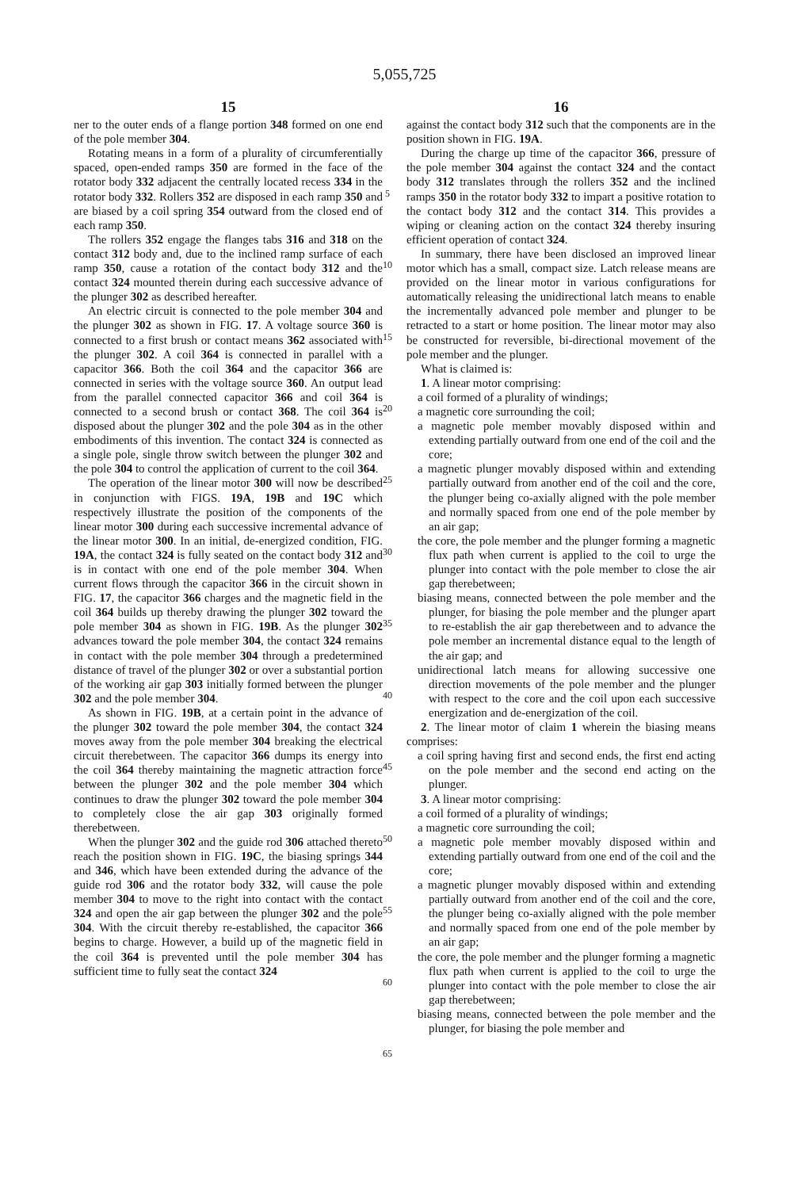5,055,725
15
ner to the outer ends of a flange portion 348 formed on one end of the pole member 304.
Rotating means in a form of a plurality of circumferentially spaced, open-ended ramps 350 are formed in the face of the rotator body 332 adjacent the centrally located recess 334 in the rotator body 332. Rollers 352 are disposed in each ramp 350 and are biased by a coil spring 354 outward from the closed end of each ramp 350.
The rollers 352 engage the flanges tabs 316 and 318 on the contact 312 body and, due to the inclined ramp surface of each ramp 350, cause a rotation of the contact body 312 and the contact 324 mounted therein during each successive advance of the plunger 302 as described hereafter.
An electric circuit is connected to the pole member 304 and the plunger 302 as shown in FIG. 17. A voltage source 360 is connected to a first brush or contact means 362 associated with the plunger 302. A coil 364 is connected in parallel with a capacitor 366. Both the coil 364 and the capacitor 366 are connected in series with the voltage source 360. An output lead from the parallel connected capacitor 366 and coil 364 is connected to a second brush or contact 368. The coil 364 is disposed about the plunger 302 and the pole 304 as in the other embodiments of this invention. The contact 324 is connected as a single pole, single throw switch between the plunger 302 and the pole 304 to control the application of current to the coil 364.
The operation of the linear motor 300 will now be described in conjunction with FIGS. 19A, 19B and 19C which respectively illustrate the position of the components of the linear motor 300 during each successive incremental advance of the linear motor 300. In an initial, de-energized condition, FIG. 19A, the contact 324 is fully seated on the contact body 312 and is in contact with one end of the pole member 304. When current flows through the capacitor 366 in the circuit shown in FIG. 17, the capacitor 366 charges and the magnetic field in the coil 364 builds up thereby drawing the plunger 302 toward the pole member 304 as shown in FIG. 19B. As the plunger 302 advances toward the pole member 304, the contact 324 remains in contact with the pole member 304 through a predetermined distance of travel of the plunger 302 or over a substantial portion of the working air gap 303 initially formed between the plunger 302 and the pole member 304.
As shown in FIG. 19B, at a certain point in the advance of the plunger 302 toward the pole member 304, the contact 324 moves away from the pole member 304 breaking the electrical circuit therebetween. The capacitor 366 dumps its energy into the coil 364 thereby maintaining the magnetic attraction force between the plunger 302 and the pole member 304 which continues to draw the plunger 302 toward the pole member 304 to completely close the air gap 303 originally formed therebetween.
When the plunger 302 and the guide rod 306 attached thereto reach the position shown in FIG. 19C, the biasing springs 344 and 346, which have been extended during the advance of the guide rod 306 and the rotator body 332, will cause the pole member 304 to move to the right into contact with the contact 324 and open the air gap between the plunger 302 and the pole 304. With the circuit thereby re-established, the capacitor 366 begins to charge. However, a build up of the magnetic field in the coil 364 is prevented until the pole member 304 has sufficient time to fully seat the contact 324
5
10
15
20
25
30
35
40
45
50
55
60
65
16
against the contact body 312 such that the components are in the position shown in FIG. 19A.
During the charge up time of the capacitor 366, pressure of the pole member 304 against the contact 324 and the contact body 312 translates through the rollers 352 and the inclined ramps 350 in the rotator body 332 to impart a positive rotation to the contact body 312 and the contact 314. This provides a wiping or cleaning action on the contact 324 thereby insuring efficient operation of contact 324.
In summary, there have been disclosed an improved linear motor which has a small, compact size. Latch release means are provided on the linear motor in various configurations for automatically releasing the unidirectional latch means to enable the incrementally advanced pole member and plunger to be retracted to a start or home position. The linear motor may also be constructed for reversible, bi-directional movement of the pole member and the plunger.
What is claimed is:
1. A linear motor comprising:
a coil formed of a plurality of windings;
a magnetic core surrounding the coil;
a magnetic pole member movably disposed within and extending partially outward from one end of the coil and the core;
a magnetic plunger movably disposed within and extending partially outward from another end of the coil and the core, the plunger being co-axially aligned with the pole member and normally spaced from one end of the pole member by an air gap;
the core, the pole member and the plunger forming a magnetic flux path when current is applied to the coil to urge the plunger into contact with the pole member to close the air gap therebetween;
biasing means, connected between the pole member and the plunger, for biasing the pole member and the plunger apart to re-establish the air gap therebetween and to advance the pole member an incremental distance equal to the length of the air gap; and
unidirectional latch means for allowing successive one direction movements of the pole member and the plunger with respect to the core and the coil upon each successive energization and de-energization of the coil.
2. The linear motor of claim 1 wherein the biasing means comprises:
a coil spring having first and second ends, the first end acting on the pole member and the second end acting on the plunger.
3. A linear motor comprising:
a coil formed of a plurality of windings;
a magnetic core surrounding the coil;
a magnetic pole member movably disposed within and extending partially outward from one end of the coil and the core;
a magnetic plunger movably disposed within and extending partially outward from another end of the coil and the core, the plunger being co-axially aligned with the pole member and normally spaced from one end of the pole member by an air gap;
the core, the pole member and the plunger forming a magnetic flux path when current is applied to the coil to urge the plunger into contact with the pole member to close the air gap therebetween;
biasing means, connected between the pole member and the plunger, for biasing the pole member and